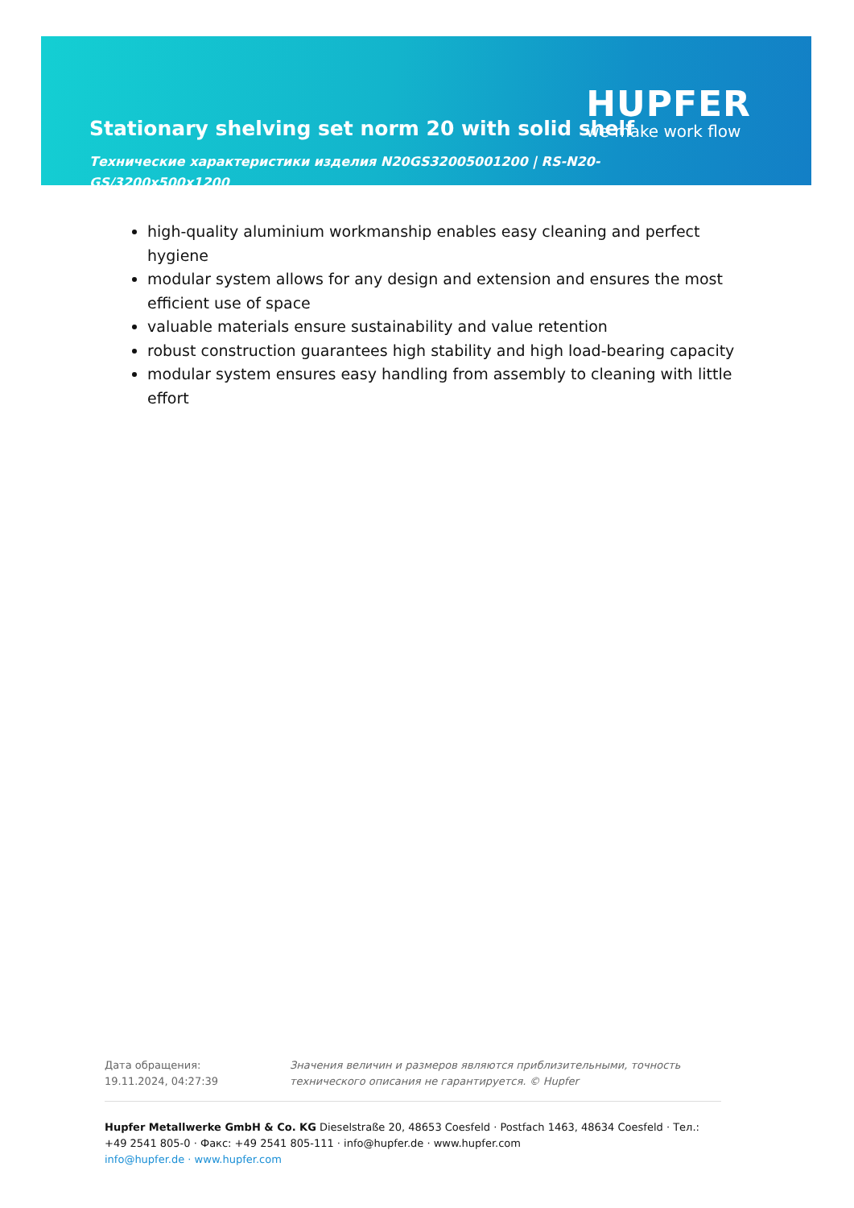Stationary shelving set norm 20 with solid shelf
Технические характеристики изделия N20GS32005001200 | RS-N20-GS/3200x500x1200
HUPFER
we make work flow
high-quality aluminium workmanship enables easy cleaning and perfect hygiene
modular system allows for any design and extension and ensures the most efficient use of space
valuable materials ensure sustainability and value retention
robust construction guarantees high stability and high load-bearing capacity
modular system ensures easy handling from assembly to cleaning with little effort
Дата обращения: 19.11.2024, 04:27:39
Значения величин и размеров являются приблизительными, точность технического описания не гарантируется. © Hupfer
Hupfer Metallwerke GmbH & Co. KG Dieselstraße 20, 48653 Coesfeld · Postfach 1463, 48634 Coesfeld · Тел.: +49 2541 805-0 · Факс: +49 2541 805-111 · info@hupfer.de · www.hupfer.com
info@hupfer.de · www.hupfer.com